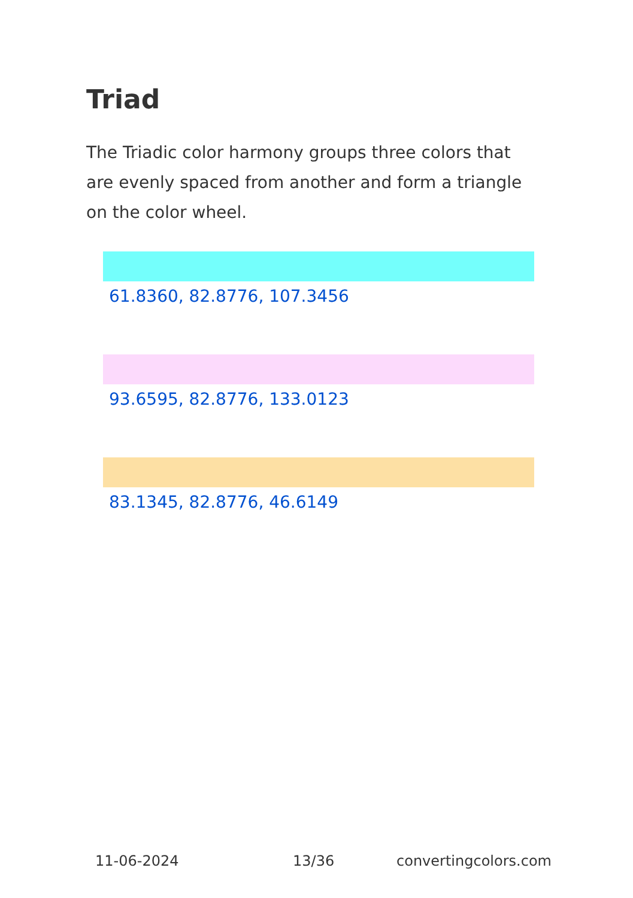Triad
The Triadic color harmony groups three colors that are evenly spaced from another and form a triangle on the color wheel.
61.8360, 82.8776, 107.3456
93.6595, 82.8776, 133.0123
83.1345, 82.8776, 46.6149
11-06-2024 13/36 convertingcolors.com